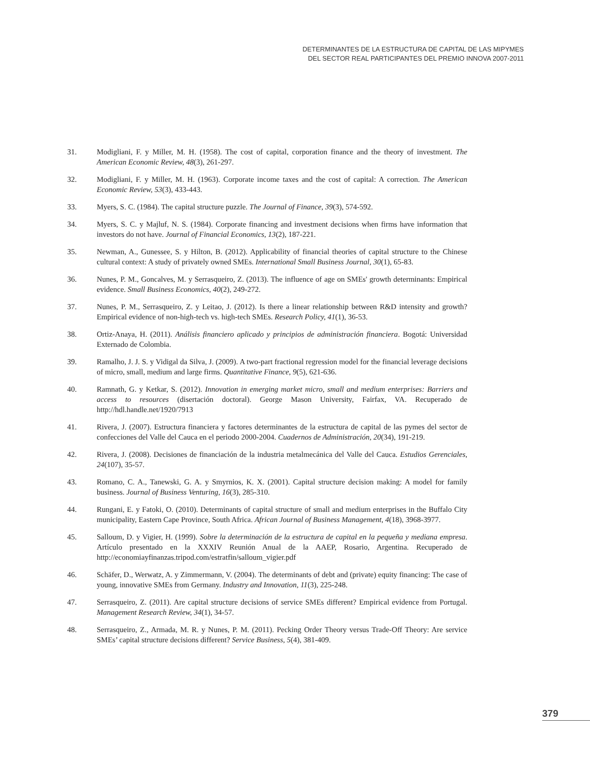DETERMINANTES DE LA ESTRUCTURA DE CAPITAL DE LAS MIPYMES
DEL SECTOR REAL PARTICIPANTES DEL PREMIO INNOVA 2007-2011
31. Modigliani, F. y Miller, M. H. (1958). The cost of capital, corporation finance and the theory of investment. The American Economic Review, 48(3), 261-297.
32. Modigliani, F. y Miller, M. H. (1963). Corporate income taxes and the cost of capital: A correction. The American Economic Review, 53(3), 433-443.
33. Myers, S. C. (1984). The capital structure puzzle. The Journal of Finance, 39(3), 574-592.
34. Myers, S. C. y Majluf, N. S. (1984). Corporate financing and investment decisions when firms have information that investors do not have. Journal of Financial Economics, 13(2), 187-221.
35. Newman, A., Gunessee, S. y Hilton, B. (2012). Applicability of financial theories of capital structure to the Chinese cultural context: A study of privately owned SMEs. International Small Business Journal, 30(1), 65-83.
36. Nunes, P. M., Goncalves, M. y Serrasqueiro, Z. (2013). The influence of age on SMEs' growth determinants: Empirical evidence. Small Business Economics, 40(2), 249-272.
37. Nunes, P. M., Serrasqueiro, Z. y Leitao, J. (2012). Is there a linear relationship between R&D intensity and growth? Empirical evidence of non-high-tech vs. high-tech SMEs. Research Policy, 41(1), 36-53.
38. Ortiz-Anaya, H. (2011). Análisis financiero aplicado y principios de administración financiera. Bogotá: Universidad Externado de Colombia.
39. Ramalho, J. J. S. y Vidigal da Silva, J. (2009). A two-part fractional regression model for the financial leverage decisions of micro, small, medium and large firms. Quantitative Finance, 9(5), 621-636.
40. Ramnath, G. y Ketkar, S. (2012). Innovation in emerging market micro, small and medium enterprises: Barriers and access to resources (disertación doctoral). George Mason University, Fairfax, VA. Recuperado de http://hdl.handle.net/1920/7913
41. Rivera, J. (2007). Estructura financiera y factores determinantes de la estructura de capital de las pymes del sector de confecciones del Valle del Cauca en el periodo 2000-2004. Cuadernos de Administración, 20(34), 191-219.
42. Rivera, J. (2008). Decisiones de financiación de la industria metalmecánica del Valle del Cauca. Estudios Gerenciales, 24(107), 35-57.
43. Romano, C. A., Tanewski, G. A. y Smyrnios, K. X. (2001). Capital structure decision making: A model for family business. Journal of Business Venturing, 16(3), 285-310.
44. Rungani, E. y Fatoki, O. (2010). Determinants of capital structure of small and medium enterprises in the Buffalo City municipality, Eastern Cape Province, South Africa. African Journal of Business Management, 4(18), 3968-3977.
45. Salloum, D. y Vigier, H. (1999). Sobre la determinación de la estructura de capital en la pequeña y mediana empresa. Artículo presentado en la XXXIV Reunión Anual de la AAEP, Rosario, Argentina. Recuperado de http://economiayfinanzas.tripod.com/estratfin/salloum_vigier.pdf
46. Schäfer, D., Werwatz, A. y Zimmermann, V. (2004). The determinants of debt and (private) equity financing: The case of young, innovative SMEs from Germany. Industry and Innovation, 11(3), 225-248.
47. Serrasqueiro, Z. (2011). Are capital structure decisions of service SMEs different? Empirical evidence from Portugal. Management Research Review, 34(1), 34-57.
48. Serrasqueiro, Z., Armada, M. R. y Nunes, P. M. (2011). Pecking Order Theory versus Trade-Off Theory: Are service SMEs’ capital structure decisions different? Service Business, 5(4), 381-409.
379